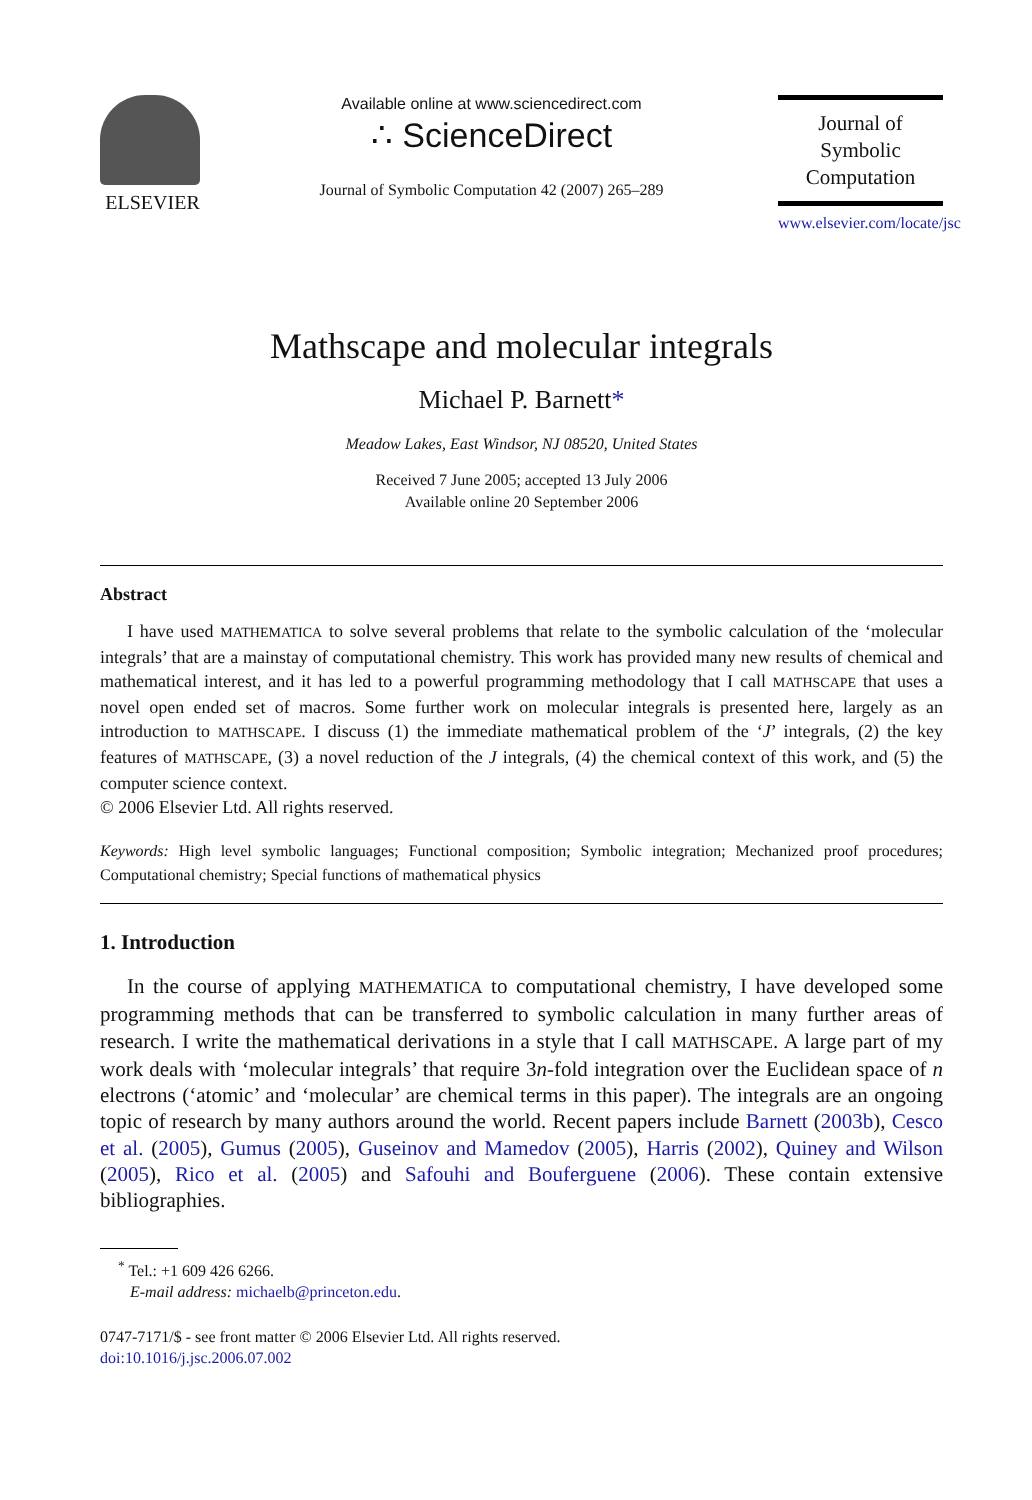ELSEVIER
Available online at www.sciencedirect.com
∴ ScienceDirect
Journal of Symbolic Computation 42 (2007) 265–289
Journal of
Symbolic
Computation
www.elsevier.com/locate/jsc
Mathscape and molecular integrals
Michael P. Barnett*
Meadow Lakes, East Windsor, NJ 08520, United States
Received 7 June 2005; accepted 13 July 2006
Available online 20 September 2006
Abstract
I have used MATHEMATICA to solve several problems that relate to the symbolic calculation of the ‘molecular integrals’ that are a mainstay of computational chemistry. This work has provided many new results of chemical and mathematical interest, and it has led to a powerful programming methodology that I call MATHSCAPE that uses a novel open ended set of macros. Some further work on molecular integrals is presented here, largely as an introduction to MATHSCAPE. I discuss (1) the immediate mathematical problem of the ‘J’ integrals, (2) the key features of MATHSCAPE, (3) a novel reduction of the J integrals, (4) the chemical context of this work, and (5) the computer science context.
© 2006 Elsevier Ltd. All rights reserved.
Keywords: High level symbolic languages; Functional composition; Symbolic integration; Mechanized proof procedures; Computational chemistry; Special functions of mathematical physics
1. Introduction
In the course of applying MATHEMATICA to computational chemistry, I have developed some programming methods that can be transferred to symbolic calculation in many further areas of research. I write the mathematical derivations in a style that I call MATHSCAPE. A large part of my work deals with ‘molecular integrals’ that require 3n-fold integration over the Euclidean space of n electrons (‘atomic’ and ‘molecular’ are chemical terms in this paper). The integrals are an ongoing topic of research by many authors around the world. Recent papers include Barnett (2003b), Cesco et al. (2005), Gumus (2005), Guseinov and Mamedov (2005), Harris (2002), Quiney and Wilson (2005), Rico et al. (2005) and Safouhi and Bouferguene (2006). These contain extensive bibliographies.
<sup>*</sup> Tel.: +1 609 426 6266.
E-mail address: michaelb@princeton.edu.
0747-7171/$ - see front matter © 2006 Elsevier Ltd. All rights reserved.
doi:10.1016/j.jsc.2006.07.002